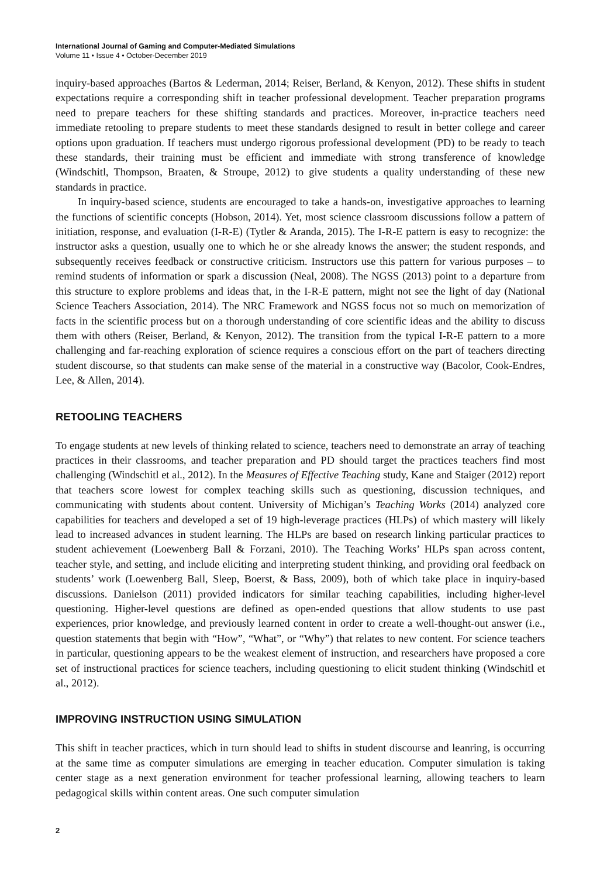International Journal of Gaming and Computer-Mediated Simulations
Volume 11 • Issue 4 • October-December 2019
inquiry-based approaches (Bartos & Lederman, 2014; Reiser, Berland, & Kenyon, 2012). These shifts in student expectations require a corresponding shift in teacher professional development. Teacher preparation programs need to prepare teachers for these shifting standards and practices. Moreover, in-practice teachers need immediate retooling to prepare students to meet these standards designed to result in better college and career options upon graduation. If teachers must undergo rigorous professional development (PD) to be ready to teach these standards, their training must be efficient and immediate with strong transference of knowledge (Windschitl, Thompson, Braaten, & Stroupe, 2012) to give students a quality understanding of these new standards in practice.
In inquiry-based science, students are encouraged to take a hands-on, investigative approaches to learning the functions of scientific concepts (Hobson, 2014). Yet, most science classroom discussions follow a pattern of initiation, response, and evaluation (I-R-E) (Tytler & Aranda, 2015). The I-R-E pattern is easy to recognize: the instructor asks a question, usually one to which he or she already knows the answer; the student responds, and subsequently receives feedback or constructive criticism. Instructors use this pattern for various purposes – to remind students of information or spark a discussion (Neal, 2008). The NGSS (2013) point to a departure from this structure to explore problems and ideas that, in the I-R-E pattern, might not see the light of day (National Science Teachers Association, 2014). The NRC Framework and NGSS focus not so much on memorization of facts in the scientific process but on a thorough understanding of core scientific ideas and the ability to discuss them with others (Reiser, Berland, & Kenyon, 2012). The transition from the typical I-R-E pattern to a more challenging and far-reaching exploration of science requires a conscious effort on the part of teachers directing student discourse, so that students can make sense of the material in a constructive way (Bacolor, Cook-Endres, Lee, & Allen, 2014).
RETOOLING TEACHERS
To engage students at new levels of thinking related to science, teachers need to demonstrate an array of teaching practices in their classrooms, and teacher preparation and PD should target the practices teachers find most challenging (Windschitl et al., 2012). In the Measures of Effective Teaching study, Kane and Staiger (2012) report that teachers score lowest for complex teaching skills such as questioning, discussion techniques, and communicating with students about content. University of Michigan’s Teaching Works (2014) analyzed core capabilities for teachers and developed a set of 19 high-leverage practices (HLPs) of which mastery will likely lead to increased advances in student learning. The HLPs are based on research linking particular practices to student achievement (Loewenberg Ball & Forzani, 2010). The Teaching Works’ HLPs span across content, teacher style, and setting, and include eliciting and interpreting student thinking, and providing oral feedback on students’ work (Loewenberg Ball, Sleep, Boerst, & Bass, 2009), both of which take place in inquiry-based discussions. Danielson (2011) provided indicators for similar teaching capabilities, including higher-level questioning. Higher-level questions are defined as open-ended questions that allow students to use past experiences, prior knowledge, and previously learned content in order to create a well-thought-out answer (i.e., question statements that begin with “How”, “What”, or “Why”) that relates to new content. For science teachers in particular, questioning appears to be the weakest element of instruction, and researchers have proposed a core set of instructional practices for science teachers, including questioning to elicit student thinking (Windschitl et al., 2012).
IMPROVING INSTRUCTION USING SIMULATION
This shift in teacher practices, which in turn should lead to shifts in student discourse and leanring, is occurring at the same time as computer simulations are emerging in teacher education. Computer simulation is taking center stage as a next generation environment for teacher professional learning, allowing teachers to learn pedagogical skills within content areas. One such computer simulation
2